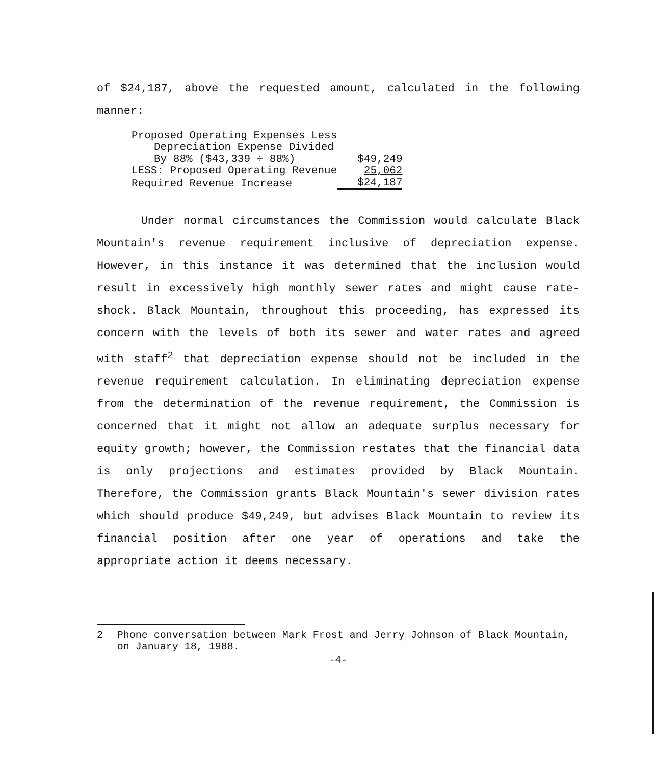of $24,187, above the requested amount, calculated in the following manner:
| Proposed Operating Expenses Less | |
| Depreciation Expense Divided | |
| By 88% ($43,339 ÷ 88%) | $49,249 |
| LESS: Proposed Operating Revenue | 25,062 |
| Required Revenue Increase | $24,187 |
Under normal circumstances the Commission would calculate Black Mountain's revenue requirement inclusive of depreciation expense. However, in this instance it was determined that the inclusion would result in excessively high monthly sewer rates and might cause rate-shock. Black Mountain, throughout this proceeding, has expressed its concern with the levels of both its sewer and water rates and agreed with staff<sup>2</sup> that depreciation expense should not be included in the revenue requirement calculation. In eliminating depreciation expense from the determination of the revenue requirement, the Commission is concerned that it might not allow an adequate surplus necessary for equity growth; however, the Commission restates that the financial data is only projections and estimates provided by Black Mountain. Therefore, the Commission grants Black Mountain's sewer division rates which should produce $49,249, but advises Black Mountain to review its financial position after one year of operations and take the appropriate action it deems necessary.
2 Phone conversation between Mark Frost and Jerry Johnson of Black Mountain, on January 18, 1988.
-4-